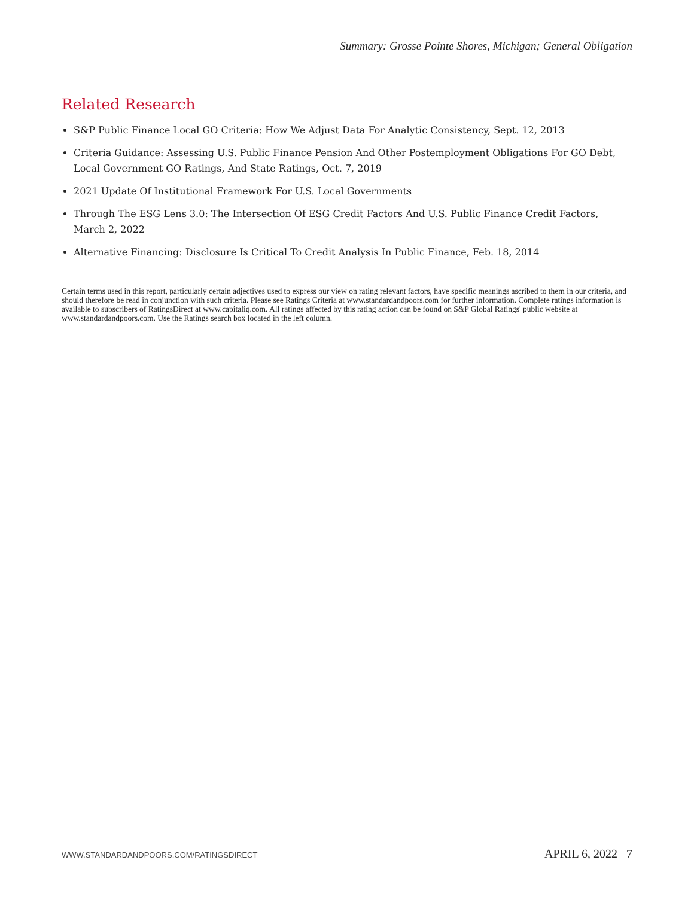Summary: Grosse Pointe Shores, Michigan; General Obligation
Related Research
S&P Public Finance Local GO Criteria: How We Adjust Data For Analytic Consistency, Sept. 12, 2013
Criteria Guidance: Assessing U.S. Public Finance Pension And Other Postemployment Obligations For GO Debt, Local Government GO Ratings, And State Ratings, Oct. 7, 2019
2021 Update Of Institutional Framework For U.S. Local Governments
Through The ESG Lens 3.0: The Intersection Of ESG Credit Factors And U.S. Public Finance Credit Factors, March 2, 2022
Alternative Financing: Disclosure Is Critical To Credit Analysis In Public Finance, Feb. 18, 2014
Certain terms used in this report, particularly certain adjectives used to express our view on rating relevant factors, have specific meanings ascribed to them in our criteria, and should therefore be read in conjunction with such criteria. Please see Ratings Criteria at www.standardandpoors.com for further information. Complete ratings information is available to subscribers of RatingsDirect at www.capitaliq.com. All ratings affected by this rating action can be found on S&P Global Ratings' public website at www.standardandpoors.com. Use the Ratings search box located in the left column.
WWW.STANDARDANDPOORS.COM/RATINGSDIRECT APRIL 6, 2022 7